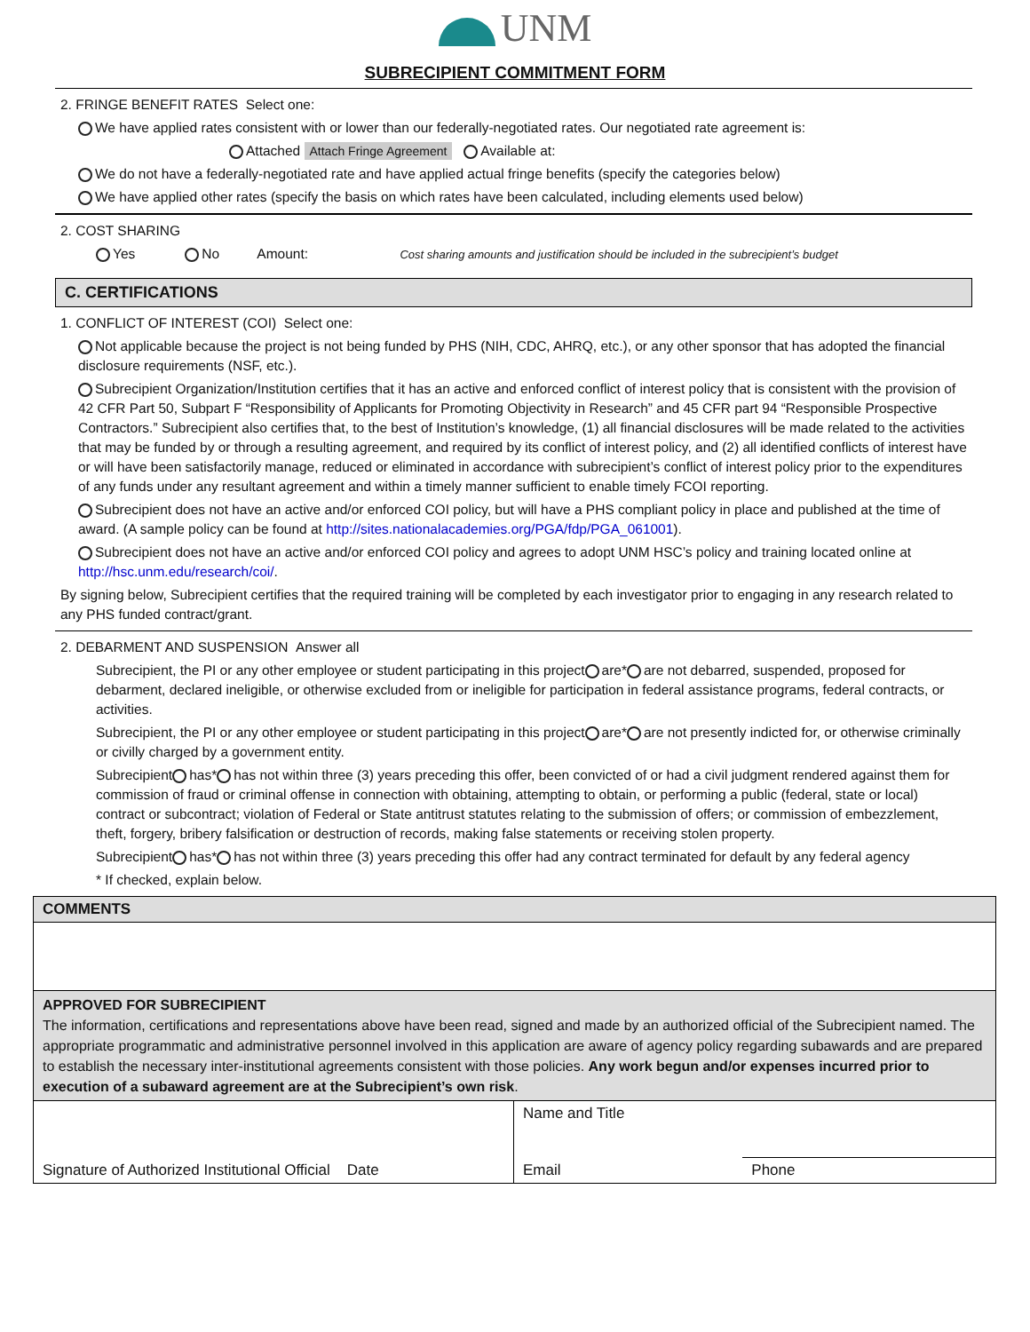UNM
SUBRECIPIENT COMMITMENT FORM
2. FRINGE BENEFIT RATES Select one:
We have applied rates consistent with or lower than our federally-negotiated rates. Our negotiated rate agreement is:
Attached Attach Fringe Agreement Available at:
We do not have a federally-negotiated rate and have applied actual fringe benefits (specify the categories below)
We have applied other rates (specify the basis on which rates have been calculated, including elements used below)
2. COST SHARING
Yes No Amount: Cost sharing amounts and justification should be included in the subrecipient’s budget
C. CERTIFICATIONS
1. CONFLICT OF INTEREST (COI) Select one:
Not applicable because the project is not being funded by PHS (NIH, CDC, AHRQ, etc.), or any other sponsor that has adopted the financial disclosure requirements (NSF, etc.).
Subrecipient Organization/Institution certifies that it has an active and enforced conflict of interest policy that is consistent with the provision of 42 CFR Part 50, Subpart F “Responsibility of Applicants for Promoting Objectivity in Research” and 45 CFR part 94 “Responsible Prospective Contractors.” Subrecipient also certifies that, to the best of Institution’s knowledge, (1) all financial disclosures will be made related to the activities that may be funded by or through a resulting agreement, and required by its conflict of interest policy, and (2) all identified conflicts of interest have or will have been satisfactorily manage, reduced or eliminated in accordance with subrecipient’s conflict of interest policy prior to the expenditures of any funds under any resultant agreement and within a timely manner sufficient to enable timely FCOI reporting.
Subrecipient does not have an active and/or enforced COI policy, but will have a PHS compliant policy in place and published at the time of award. (A sample policy can be found at http://sites.nationalacademies.org/PGA/fdp/PGA_061001).
Subrecipient does not have an active and/or enforced COI policy and agrees to adopt UNM HSC’s policy and training located online at http://hsc.unm.edu/research/coi/.
By signing below, Subrecipient certifies that the required training will be completed by each investigator prior to engaging in any research related to any PHS funded contract/grant.
2. DEBARMENT AND SUSPENSION Answer all
Subrecipient, the PI or any other employee or student participating in this project are* are not debarred, suspended, proposed for debarment, declared ineligible, or otherwise excluded from or ineligible for participation in federal assistance programs, federal contracts, or activities.
Subrecipient, the PI or any other employee or student participating in this project are* are not presently indicted for, or otherwise criminally or civilly charged by a government entity.
Subrecipient has* has not within three (3) years preceding this offer, been convicted of or had a civil judgment rendered against them for commission of fraud or criminal offense in connection with obtaining, attempting to obtain, or performing a public (federal, state or local) contract or subcontract; violation of Federal or State antitrust statutes relating to the submission of offers; or commission of embezzlement, theft, forgery, bribery falsification or destruction of records, making false statements or receiving stolen property.
Subrecipient has* has not within three (3) years preceding this offer had any contract terminated for default by any federal agency
* If checked, explain below.
| COMMENTS | | |
| APPROVED FOR SUBRECIPIENT The information, certifications and representations above have been read, signed and made by an authorized official of the Subrecipient named. The appropriate programmatic and administrative personnel involved in this application are aware of agency policy regarding subawards and are prepared to establish the necessary inter-institutional agreements consistent with those policies. Any work begun and/or expenses incurred prior to execution of a subaward agreement are at the Subrecipient’s own risk . | | |
| Signature of Authorized Institutional Official Date | Name and Title | |
| | Email | Phone |